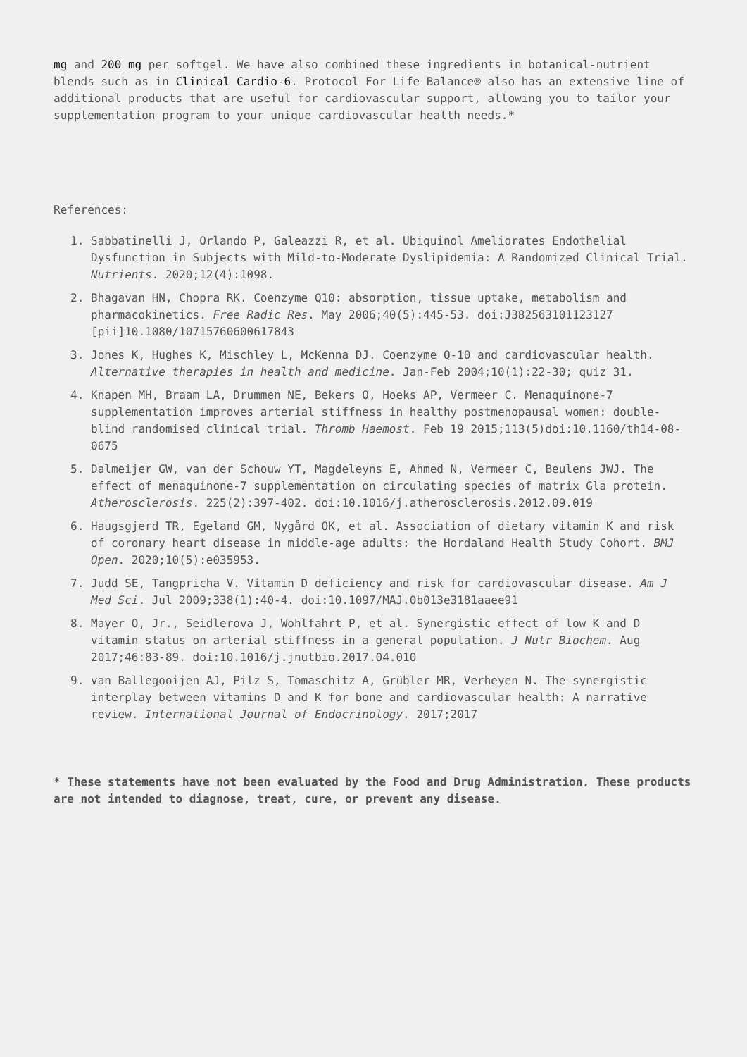mg and 200 mg per softgel. We have also combined these ingredients in botanical-nutrient blends such as in Clinical Cardio-6. Protocol For Life Balance® also has an extensive line of additional products that are useful for cardiovascular support, allowing you to tailor your supplementation program to your unique cardiovascular health needs.*
References:
1. Sabbatinelli J, Orlando P, Galeazzi R, et al. Ubiquinol Ameliorates Endothelial Dysfunction in Subjects with Mild-to-Moderate Dyslipidemia: A Randomized Clinical Trial. Nutrients. 2020;12(4):1098.
2. Bhagavan HN, Chopra RK. Coenzyme Q10: absorption, tissue uptake, metabolism and pharmacokinetics. Free Radic Res. May 2006;40(5):445-53. doi:J382563101123127 [pii]10.1080/10715760600617843
3. Jones K, Hughes K, Mischley L, McKenna DJ. Coenzyme Q-10 and cardiovascular health. Alternative therapies in health and medicine. Jan-Feb 2004;10(1):22-30; quiz 31.
4. Knapen MH, Braam LA, Drummen NE, Bekers O, Hoeks AP, Vermeer C. Menaquinone-7 supplementation improves arterial stiffness in healthy postmenopausal women: double-blind randomised clinical trial. Thromb Haemost. Feb 19 2015;113(5)doi:10.1160/th14-08-0675
5. Dalmeijer GW, van der Schouw YT, Magdeleyns E, Ahmed N, Vermeer C, Beulens JWJ. The effect of menaquinone-7 supplementation on circulating species of matrix Gla protein. Atherosclerosis. 225(2):397-402. doi:10.1016/j.atherosclerosis.2012.09.019
6. Haugsgjerd TR, Egeland GM, Nygård OK, et al. Association of dietary vitamin K and risk of coronary heart disease in middle-age adults: the Hordaland Health Study Cohort. BMJ Open. 2020;10(5):e035953.
7. Judd SE, Tangpricha V. Vitamin D deficiency and risk for cardiovascular disease. Am J Med Sci. Jul 2009;338(1):40-4. doi:10.1097/MAJ.0b013e3181aaee91
8. Mayer O, Jr., Seidlerova J, Wohlfahrt P, et al. Synergistic effect of low K and D vitamin status on arterial stiffness in a general population. J Nutr Biochem. Aug 2017;46:83-89. doi:10.1016/j.jnutbio.2017.04.010
9. van Ballegooijen AJ, Pilz S, Tomaschitz A, Grübler MR, Verheyen N. The synergistic interplay between vitamins D and K for bone and cardiovascular health: A narrative review. International Journal of Endocrinology. 2017;2017
* These statements have not been evaluated by the Food and Drug Administration. These products are not intended to diagnose, treat, cure, or prevent any disease.